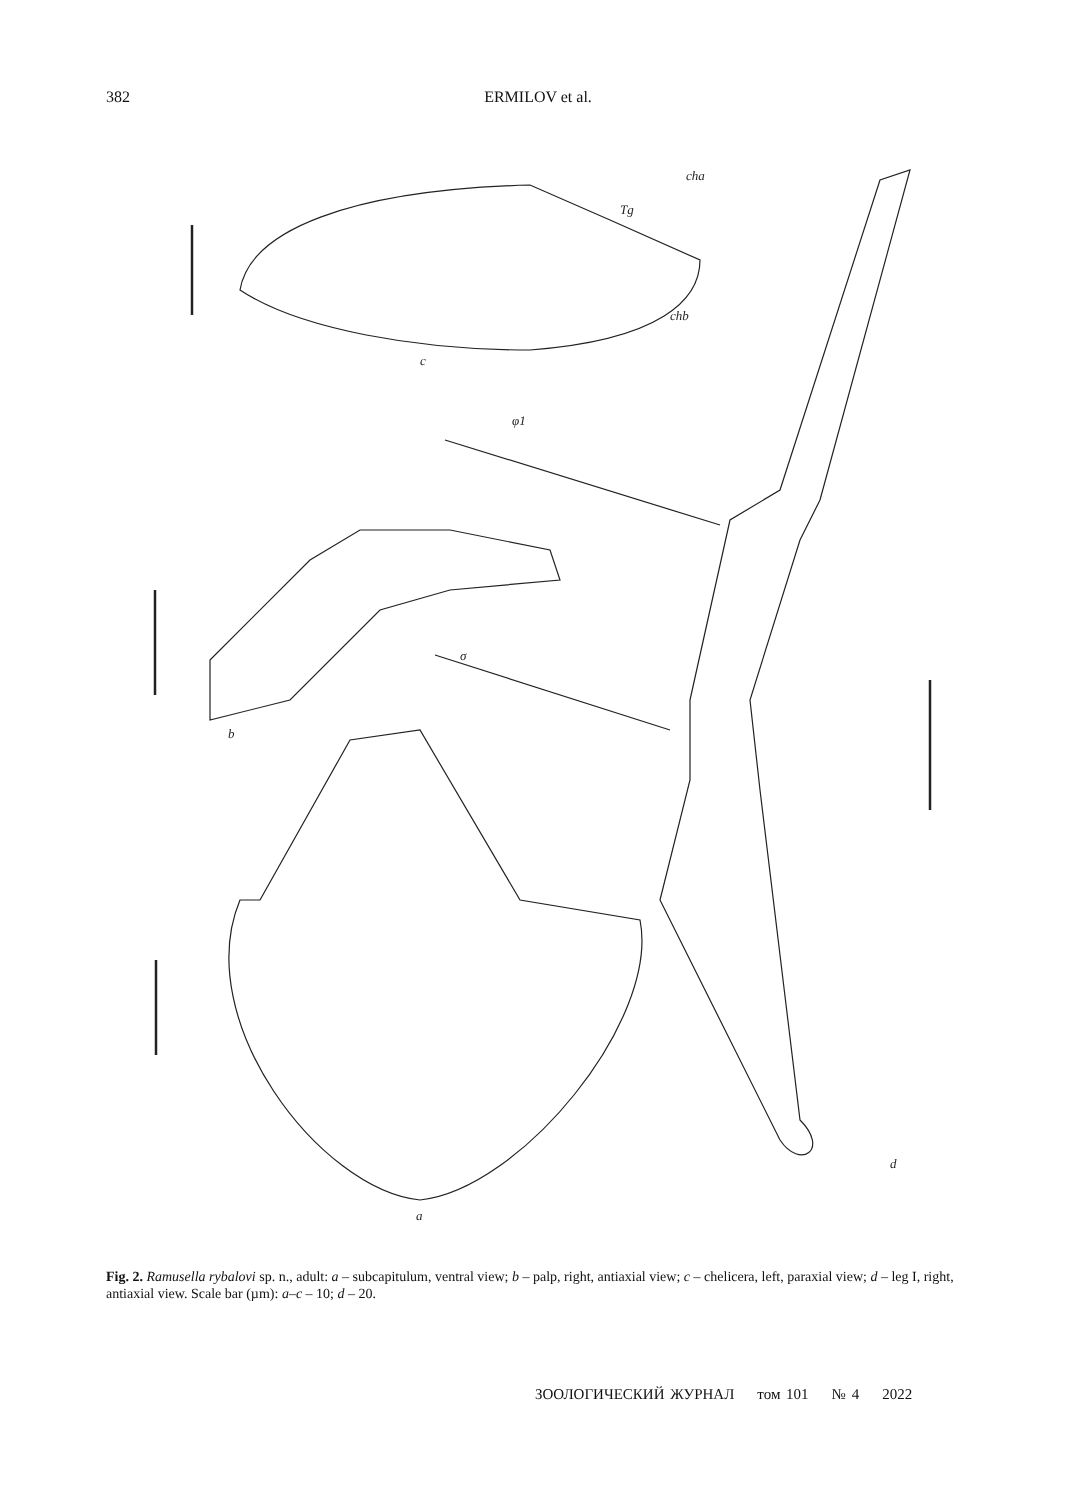382 ERMILOV et al.
c
cha
Tg
chb
b
a
d
φ1
σ
Fig. 2. Ramusella rybalovi sp. n., adult: a – subcapitulum, ventral view; b – palp, right, antiaxial view; c – chelicera, left, paraxial view; d – leg I, right, antiaxial view. Scale bar (µm): a–c – 10; d – 20.
ЗООЛОГИЧЕСКИЙ ЖУРНАЛ том 101 № 4 2022